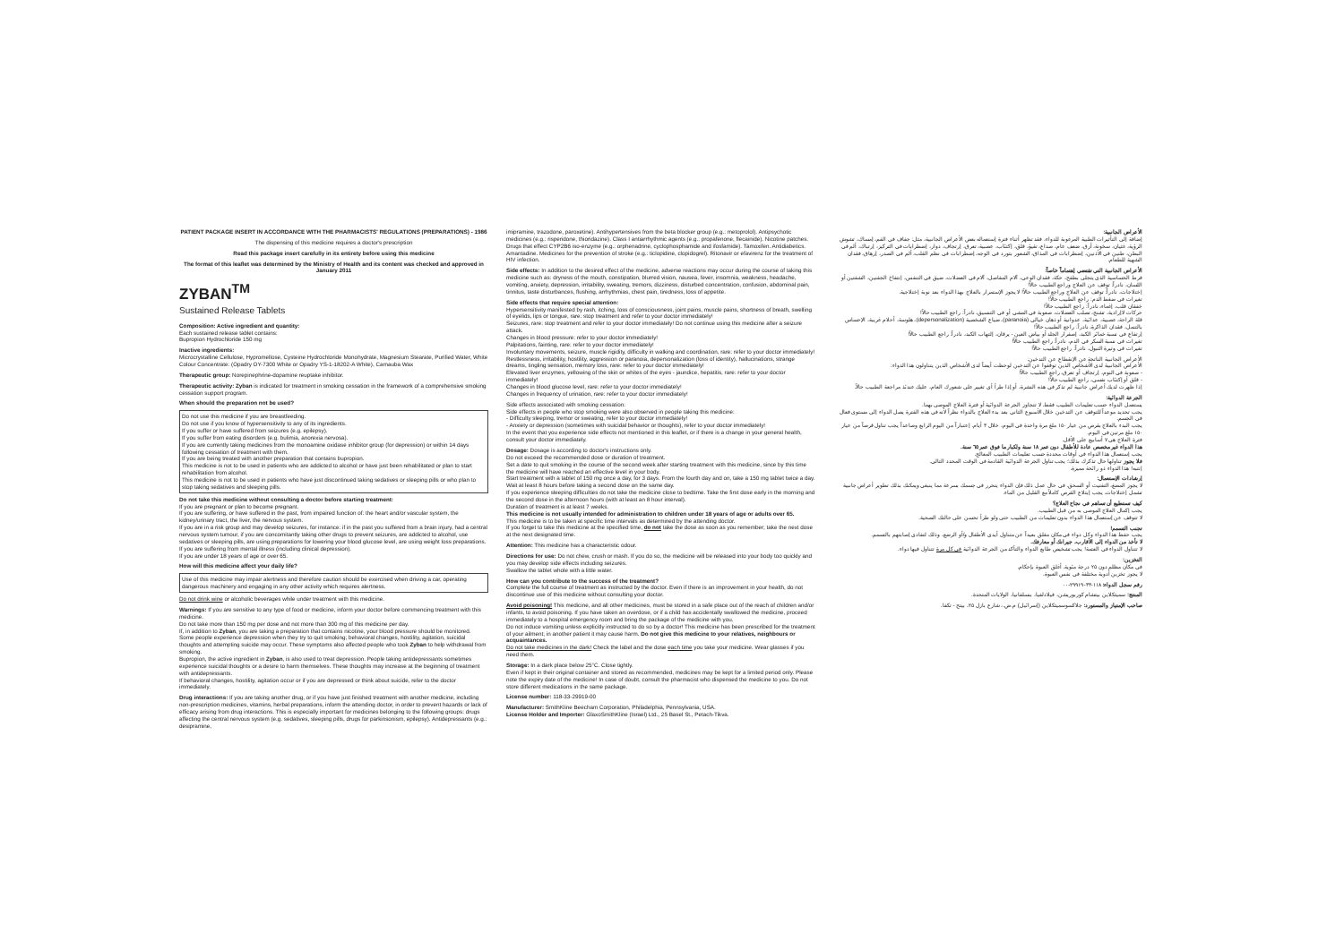PATIENT PACKAGE INSERT IN ACCORDANCE WITH THE PHARMACISTS' REGULATIONS (PREPARATIONS) - 1986
The dispensing of this medicine requires a doctor's prescription
Read this package insert carefully in its entirety before using this medicine
The format of this leaflet was determined by the Ministry of Health and its content was checked and approved in January 2011
ZYBAN<sup>TM</sup>
Sustained Release Tablets
Composition: Active ingredient and quantity:
Each sustained release tablet contains:
Bupropion Hydrochloride 150 mg
Inactive ingredients:
Microcrystalline Cellulose, Hypromellose, Cysteine Hydrochloride Monohydrate, Magnesium Stearate, Purified Water, White Colour Concentrate: (Opadry OY-7300 White or Opadry YS-1-18202-A White), Carnauba Wax
Therapeutic group: Norepinephrine-dopamine reuptake inhibitor.
Therapeutic activity: Zyban is indicated for treatment in smoking cessation in the framework of a comprehensive smoking cessation support program.
When should the preparation not be used?
Do not use this medicine if you are breastfeeding.
Do not use if you know of hypersensitivity to any of its ingredients.
If you suffer or have suffered from seizures (e.g. epilepsy).
If you suffer from eating disorders (e.g. bulimia, anorexia nervosa).
If you are currently taking medicines from the monoamine oxidase inhibitor group (for depression) or within 14 days following cessation of treatment with them.
If you are being treated with another preparation that contains bupropion.
This medicine is not to be used in patients who are addicted to alcohol or have just been rehabilitated or plan to start rehabilitation from alcohol.
This medicine is not to be used in patients who have just discontinued taking sedatives or sleeping pills or who plan to stop taking sedatives and sleeping pills.
Do not take this medicine without consulting a doctor before starting treatment:
If you are pregnant or plan to become pregnant.
If you are suffering, or have suffered in the past, from impaired function of: the heart and/or vascular system, the kidney/urinary tract, the liver, the nervous system.
If you are in a risk group and may develop seizures, for instance: if in the past you suffered from a brain injury, had a central nervous system tumour, if you are concomitantly taking other drugs to prevent seizures, are addicted to alcohol, use sedatives or sleeping pills, are using preparations for lowering your blood glucose level, are using weight loss preparations.
If you are suffering from mental illness (including clinical depression).
If you are under 18 years of age or over 65.
How will this medicine affect your daily life?
Use of this medicine may impair alertness and therefore caution should be exercised when driving a car, operating dangerous machinery and engaging in any other activity which requires alertness.
Do not drink wine or alcoholic beverages while under treatment with this medicine.
Warnings: If you are sensitive to any type of food or medicine, inform your doctor before commencing treatment with this medicine.
Do not take more than 150 mg per dose and not more than 300 mg of this medicine per day.
If, in addition to Zyban, you are taking a preparation that contains nicotine, your blood pressure should be monitored.
Some people experience depression when they try to quit smoking; behavioral changes, hostility, agitation, suicidal thoughts and attempting suicide may occur. These symptoms also affected people who took Zyban to help withdrawal from smoking.
Bupropion, the active ingredient in Zyban, is also used to treat depression. People taking antidepressants sometimes experience suicidal thoughts or a desire to harm themselves. These thoughts may increase at the beginning of treatment with antidepressants.
If behavioral changes, hostility, agitation occur or if you are depressed or think about suicide, refer to the doctor immediately.
Drug interactions: If you are taking another drug, or if you have just finished treatment with another medicine, including non-prescription medicines, vitamins, herbal preparations, inform the attending doctor, in order to prevent hazards or lack of efficacy arising from drug interactions. This is especially important for medicines belonging to the following groups: drugs affecting the central nervous system (e.g. sedatives, sleeping pills, drugs for parkinsonism, epilepsy). Antidepressants (e.g.: desipramine,
imipramine, trazodone, paroxetine). Antihypertensives from the beta blocker group (e.g.: metoprolol). Antipsychotic medicines (e.g.: risperidone, thioridazine). Class I antiarrhythmic agents (e.g.: propafenone, flecainide). Nicotine patches. Drugs that effect CYP2B6 iso-enzyme (e.g.: orphenadrine, cyclophosphamide and ifosfamide). Tamoxifen. Antidiabetics. Amantadine. Medicines for the prevention of stroke (e.g.: ticlopidine, clopidogrel). Ritonavir or efavirenz for the treatment of HIV infection.
Side effects: In addition to the desired effect of the medicine, adverse reactions may occur during the course of taking this medicine such as: dryness of the mouth, constipation, blurred vision, nausea, fever, insomnia, weakness, headache, vomiting, anxiety, depression, irritability, sweating, tremors, dizziness, disturbed concentration, confusion, abdominal pain, tinnitus, taste disturbances, flushing, arrhythmias, chest pain, tiredness, loss of appetite.
Side effects that require special attention:
Hypersensitivity manifested by rash, itching, loss of consciousness, joint pains, muscle pains, shortness of breath, swelling of eyelids, lips or tongue, rare: stop treatment and refer to your doctor immediately!
Seizures, rare: stop treatment and refer to your doctor immediately! Do not continue using this medicine after a seizure attack.
Changes in blood pressure: refer to your doctor immediately!
Palpitations, fainting, rare: refer to your doctor immediately!
Involuntary movements, seizure, muscle rigidity, difficulty in walking and coordination, rare: refer to your doctor immediately!
Restlessness, irritability, hostility, aggression or paranoia, depersonalization (loss of identity), hallucinations, strange dreams, tingling sensation, memory loss, rare: refer to your doctor immediately!
Elevated liver enzymes, yellowing of the skin or whites of the eyes - jaundice, hepatitis, rare: refer to your doctor immediately!
Changes in blood glucose level, rare: refer to your doctor immediately!
Changes in frequency of urination, rare: refer to your doctor immediately!
Side effects associated with smoking cessation:
Side effects in people who stop smoking were also observed in people taking this medicine:
- Difficulty sleeping, tremor or sweating, refer to your doctor immediately!
- Anxiety or depression (sometimes with suicidal behavior or thoughts), refer to your doctor immediately!
In the event that you experience side effects not mentioned in this leaflet, or if there is a change in your general health, consult your doctor immediately.
Dosage: Dosage is according to doctor's instructions only.
Do not exceed the recommended dose or duration of treatment.
Set a date to quit smoking in the course of the second week after starting treatment with this medicine, since by this time the medicine will have reached an effective level in your body.
Start treatment with a tablet of 150 mg once a day, for 3 days. From the fourth day and on, take a 150 mg tablet twice a day. Wait at least 8 hours before taking a second dose on the same day.
If you experience sleeping difficulties do not take the medicine close to bedtime. Take the first dose early in the morning and the second dose in the afternoon hours (with at least an 8 hour interval).
Duration of treatment is at least 7 weeks.
This medicine is not usually intended for administration to children under 18 years of age or adults over 65.
This medicine is to be taken at specific time intervals as determined by the attending doctor.
If you forget to take this medicine at the specified time, do not take the dose as soon as you remember; take the next dose at the next designated time.
Attention: This medicine has a characteristic odour.
Directions for use: Do not chew, crush or mash. If you do so, the medicine will be released into your body too quickly and you may develop side effects including seizures.
Swallow the tablet whole with a little water.
How can you contribute to the success of the treatment?
Complete the full course of treatment as instructed by the doctor. Even if there is an improvement in your health, do not discontinue use of this medicine without consulting your doctor.
Avoid poisoning! This medicine, and all other medicines, must be stored in a safe place out of the reach of children and/or infants, to avoid poisoning. If you have taken an overdose, or if a child has accidentally swallowed the medicine, proceed immediately to a hospital emergency room and bring the package of the medicine with you.
Do not induce vomiting unless explicitly instructed to do so by a doctor! This medicine has been prescribed for the treatment of your ailment; in another patient it may cause harm. Do not give this medicine to your relatives, neighbours or acquaintances.
Do not take medicines in the dark! Check the label and the dose each time you take your medicine. Wear glasses if you need them.
Storage: In a dark place below 25°C. Close tightly.
Even if kept in their original container and stored as recommended, medicines may be kept for a limited period only. Please note the expiry date of the medicine! In case of doubt, consult the pharmacist who dispensed the medicine to you. Do not store different medications in the same package.
License number: 118-33-29919-00
Manufacturer: SmithKline Beecham Corporation, Philadelphia, Pennsylvania, USA.
License Holder and Importer: GlaxoSmithKline (Israel) Ltd., 25 Basel St., Petach-Tikva.
الأعراض الجانبية:
إضافة إلى التأثيرات الطبية المرغوبة للدواء، فقد تظهر أثناء فترة إستعماله بعض الأعراض الجانبية، مثل: جفاف في الفم، إمساك، تشوش الرؤية، غثيان، سخونة، أرق، ضعف عام، صداع، تقيؤ، قلق، إكتئاب، عصبية، تعرق، إرتجاف، دوار، إضطرابات في التركيز، إرتباك، ألم في البطن، طنين في الأذنين، إضطرابات في المذاق، الشعور بتورد في الوجه، إضطرابات في نظم القلب، ألم في الصدر، إرهاق، فقدان الشهية للطعام.
الأعراض الجانبية التي تقتضي إهتماماً خاصاً:
فرط الحساسية الذي يتجلى بطفح، حكة، فقدان الوعي، آلام المفاصل، آلام في العضلات، ضيق في التنفس، إنتفاخ الجفنين، الشفتين أو اللسان، نادراً: توقف عن العلاج وراجع الطبيب حالاً!
إختلاجات، نادراً: توقف عن العلاج وراجع الطبيب حالاً! لا يجوز الإستمرار بالعلاج بهذا الدواء بعد نوبة إختلاجية.
تغيرات في ضغط الدم: راجع الطبيب حالاً!
خفقان قلب، إغماء، نادراً: راجع الطبيب حالاً!
حركات لاإرادية، تشنج، تصلب العضلات، صعوبة في المشي أو في التنسيق، نادراً: راجع الطبيب حالاً!
قلة الراحة، عصبية، عدائية، عدوانية أو ذهان خيالي (paranoia)، ضياع الشخصية (depersonalization)، هلوسة، أحلام غريبة، الإحساس بالتنمل، فقدان الذاكرة، نادراً: راجع الطبيب حالاً!
إرتفاع في نسبة خمائر الكبد، إصفرار الجلد أو بياض العين - يرقان، إلتهاب الكبد، نادراً: راجع الطبيب حالاً!
تغيرات في نسبة السكر في الدم، نادراً: راجع الطبيب حالاً!
تغيرات في وتيرة التبول، نادراً: راجع الطبيب حالاً!
الأعراض الجانبية الناتجة عن الإنقطاع عن التدخين:
الأعراض الجانبية لدى الأشخاص الذين توقفوا عن التدخين لوحظت أيضاً لدى الأشخاص الذين يتناولون هذا الدواء:
- صعوبة في النوم، إرتجاف أو تعرق، راجع الطبيب حالاً!
- قلق أو إكتئاب نفسي، راجع الطبيب حالاً!
إذا ظهرت لديك أعراض جانبية لم تذكر في هذه النشرة، أو إذا طرأ أي تغيير على شعورك العام، عليك عندئذ مراجعة الطبيب حالاً.
الجرعة الدوائية:
يستعمل الدواء حسب تعليمات الطبيب فقط. لا تتجاوز الجرعة الدوائية أو فترة العلاج الموصى بهما.
يجب تحديد موعداً للتوقف عن التدخين خلال الأسبوع الثاني بعد بدء العلاج بالدواء نظراً لأنه في هذه الفترة يصل الدواء إلى مستوى فعال في الجسم.
يجب البدء بالعلاج بقرص من عيار ١٥٠ ملغ مرة واحدة في اليوم، خلال ٣ أيام. إعتباراً من اليوم الرابع وصاعداً يجب تناول قرصاً من عيار ١٥٠ ملغ مرتين في اليوم.
فترة العلاج هي ٧ أسابيع على الأقل.
هذا الدواء غير مخصص عادة للأطفال دون عمر ١٨ سنة ولكبار ما فوق عمر ٦٥ سنة.
يجب إستعمال هذا الدواء في أوقات محددة حسب تعليمات الطبيب المعالج.
فلا يجوز تناولها حال تذكرك بذلك؛ يجب تناول الجرعة الدوائية القادمة في الوقت المحدد التالي.
إنتبه! هذا الدواء ذو رائحة مميزة.
إرشادات الإستعمال:
لا يجوز المضغ، التفتيت أو السحق. في حال عمل ذلك فإن الدواء يتحرر في جسمك بسرعة مما ينبغي ويمكنك بذلك تطوير أعراض جانبية تشمل إختلاجات. يجب إبتلاع القرص كاملاً مع القليل من الماء.
كيف تستطيع أن تساهم في نجاح العلاج؟
يجب إكمال العلاج الموصى به من قبل الطبيب.
لا تتوقف عن إستعمال هذا الدواء بدون تعليمات من الطبيب حتى ولو طرأ تحسن على حالتك الصحية.
تجنب التسمم!
يجب حفظ هذا الدواء وكل دواء في مكان مغلق بعيداً عن متناول أيدي الأطفال و/أو الرضع، وذلك لتفادي إصابتهم بالتسمم.
لا تأخذ من الدواء إلى الأقارب، جيرانك أو معارفك.
لا تتناول الدواء في العتمة! يجب تشخيص طابع الدواء والتأكد من الجرعة الدوائية في كل مرة تتناول فيها دواء.
التخزين:
في مكان مظلم دون ٢٥ درجة مئوية. أغلق العبوة بإحكام.
لا يجوز تخزين أدوية مختلفة في نفس العبوة.
رقم سجل الدواء: ١١٨-٣٣-٢٩٩١٩-٠٠
المنتج: سميثكلاين بيتشام كوربوريشن، فيلادلفيا، بنسلفانيا، الولايات المتحدة.
صاحب الإمتياز والمستورد: جلاكسوسميثكلاين (إسرائيل) م.ض.، شارع بازل ٢٥، بيتح - تكفا.